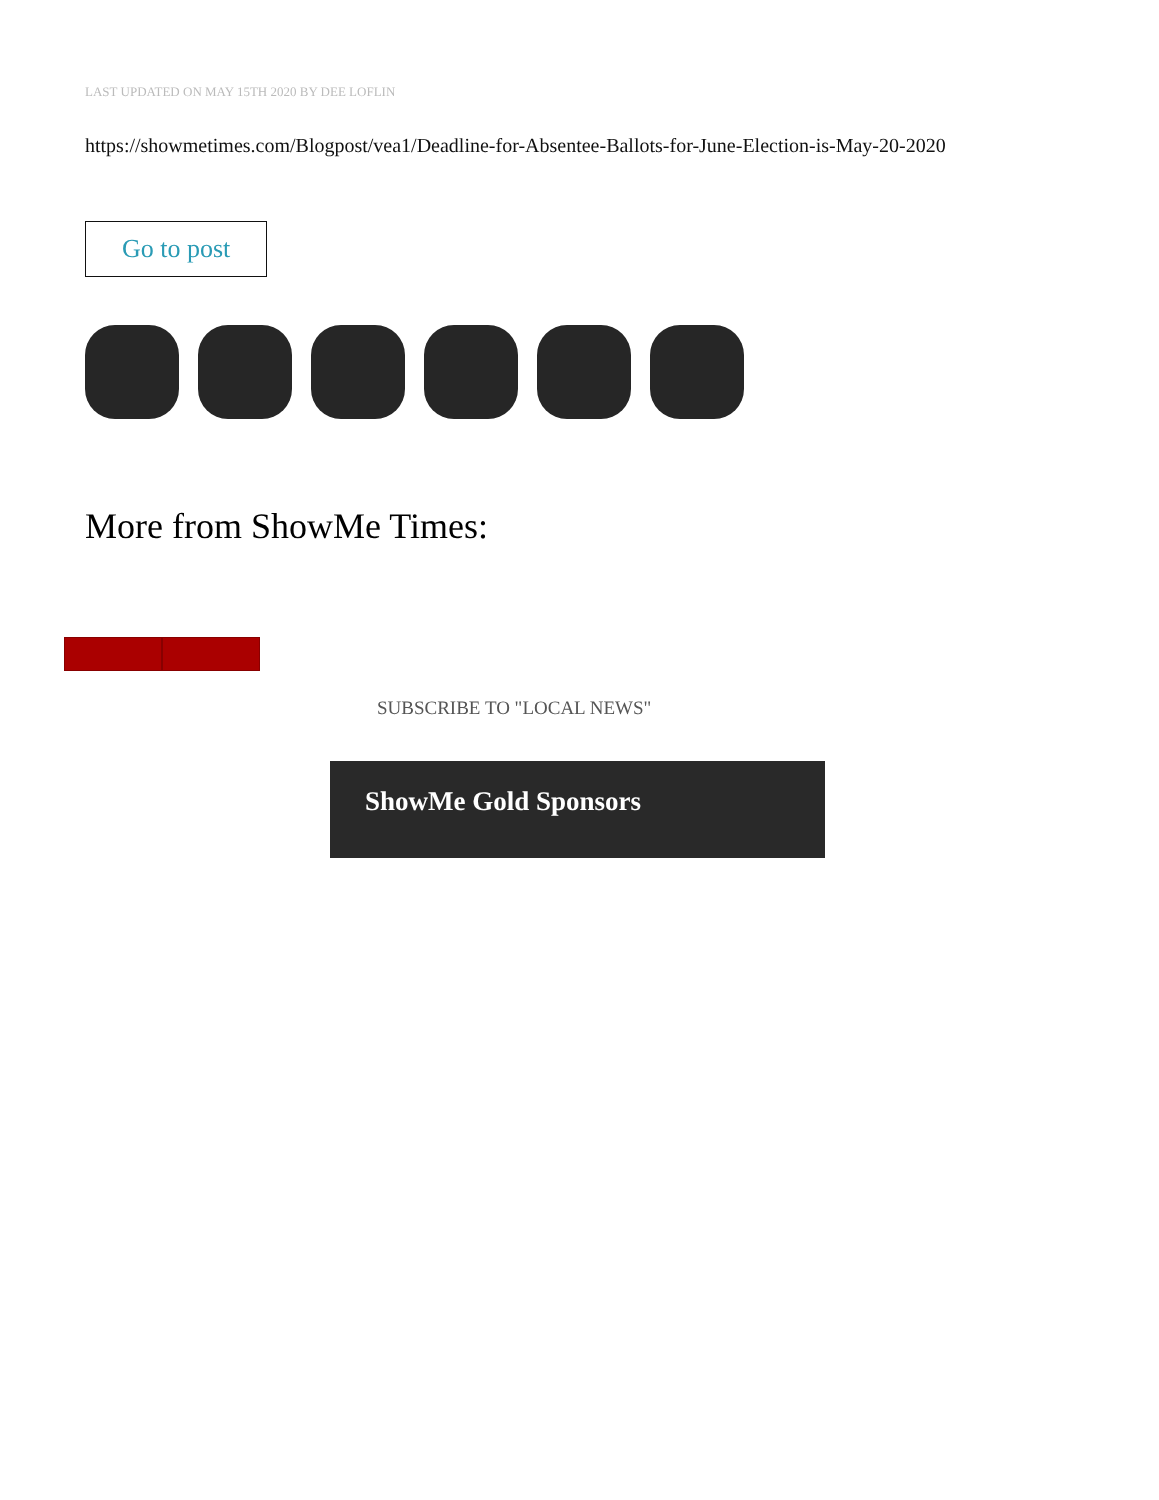LAST UPDATED ON MAY 15TH 2020 BY DEE LOFLIN
https://showmetimes.com/Blogpost/vea1/Deadline-for-Absentee-Ballots-for-June-Election-is-May-20-2020
Go to post
More from ShowMe Times:
SUBSCRIBE TO "LOCAL NEWS"
ShowMe Gold Sponsors